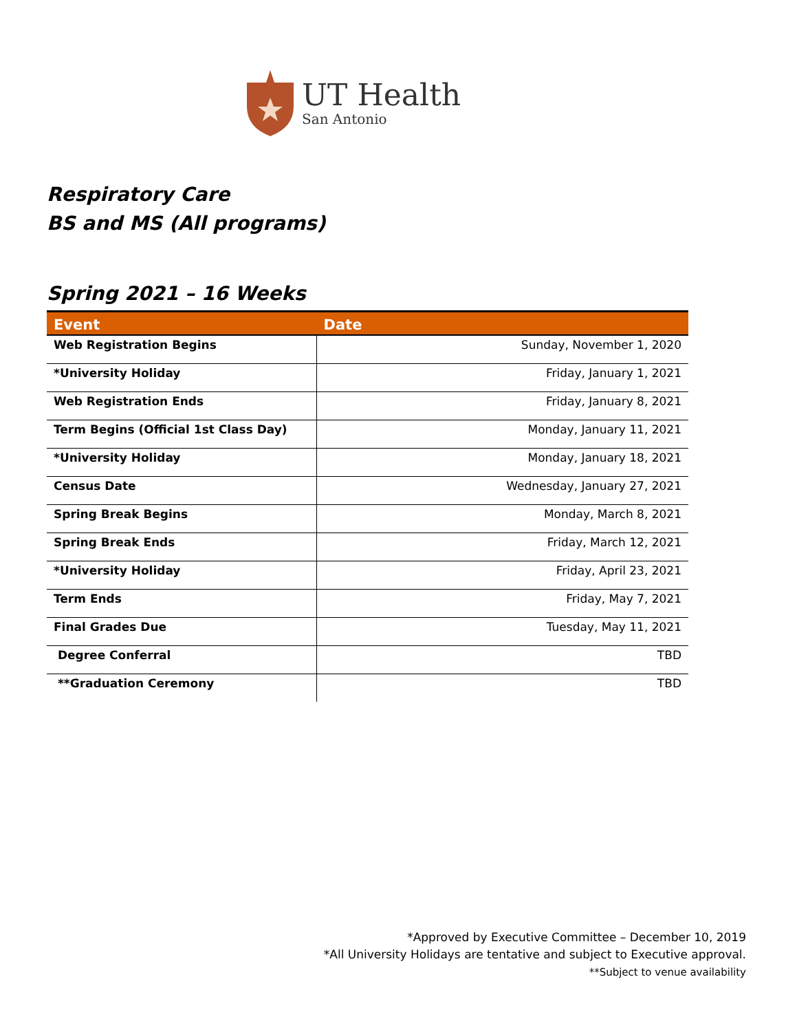UT Health
San Antonio
Respiratory Care
BS and MS (All programs)
Spring 2021 – 16 Weeks
| Event | Date |
| --- | --- |
| Web Registration Begins | Sunday, November 1, 2020 |
| *University Holiday | Friday, January 1, 2021 |
| Web Registration Ends | Friday, January 8, 2021 |
| Term Begins (Official 1st Class Day) | Monday, January 11, 2021 |
| *University Holiday | Monday, January 18, 2021 |
| Census Date | Wednesday, January 27, 2021 |
| Spring Break Begins | Monday, March 8, 2021 |
| Spring Break Ends | Friday, March 12, 2021 |
| *University Holiday | Friday, April 23, 2021 |
| Term Ends | Friday, May 7, 2021 |
| Final Grades Due | Tuesday, May 11, 2021 |
| Degree Conferral | TBD |
| **Graduation Ceremony | TBD |
*Approved by Executive Committee – December 10, 2019
*All University Holidays are tentative and subject to Executive approval.
**Subject to venue availability